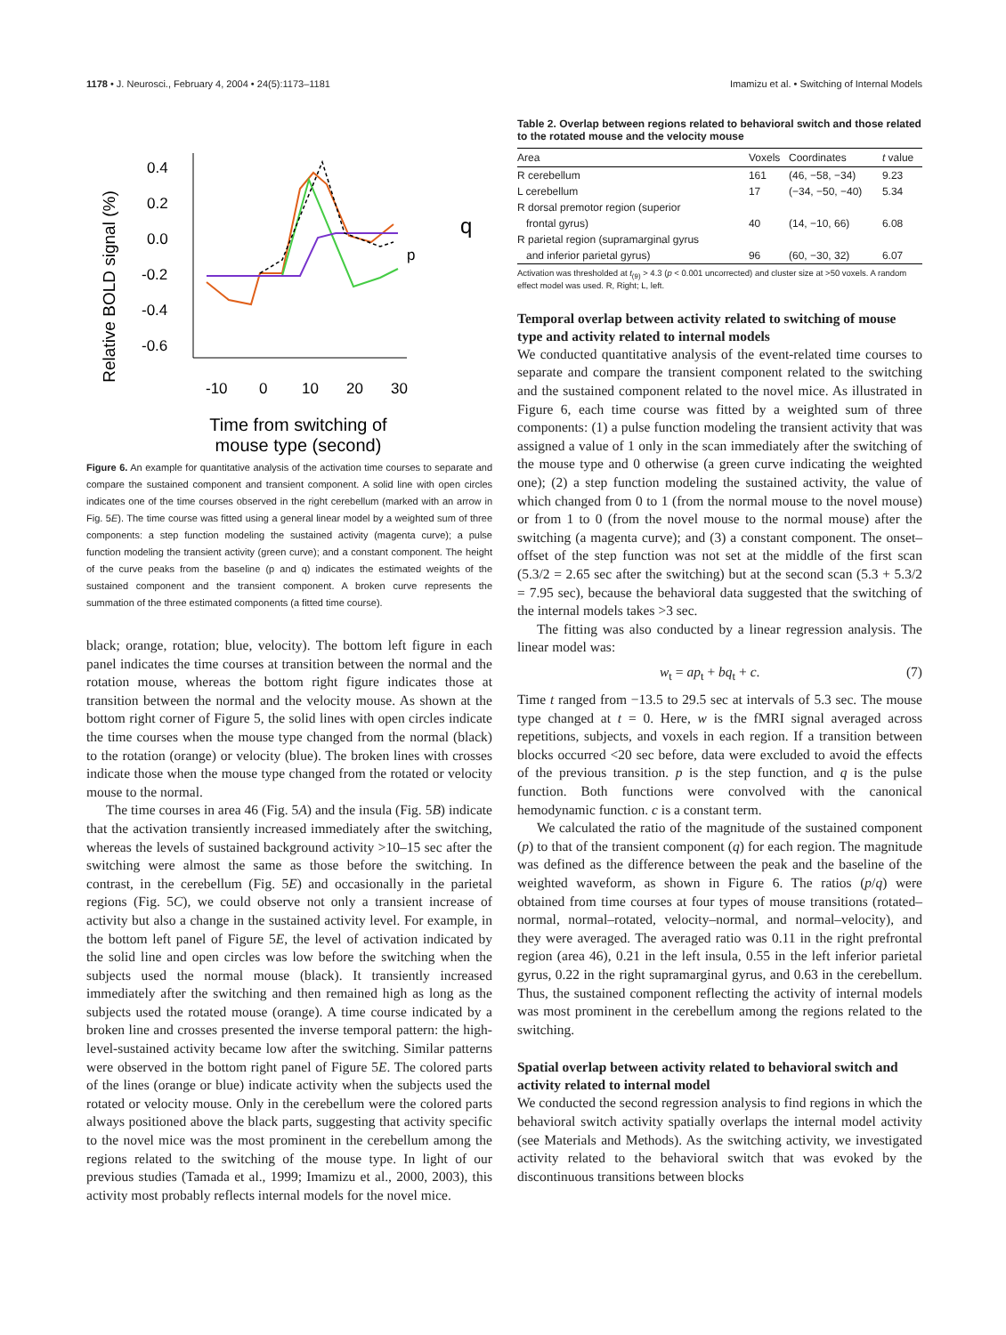1178 • J. Neurosci., February 4, 2004 • 24(5):1173–1181 Imamizu et al. • Switching of Internal Models
Relative BOLD signal (%)
0.4
0.2
0.0
-0.2
-0.4
-0.6
-10
0
10
20
30
p
q
Time from switching of
mouse type (second)
Figure 6. An example for quantitative analysis of the activation time courses to separate and compare the sustained component and transient component. A solid line with open circles indicates one of the time courses observed in the right cerebellum (marked with an arrow in Fig. 5E). The time course was fitted using a general linear model by a weighted sum of three components: a step function modeling the sustained activity (magenta curve); a pulse function modeling the transient activity (green curve); and a constant component. The height of the curve peaks from the baseline (p and q) indicates the estimated weights of the sustained component and the transient component. A broken curve represents the summation of the three estimated components (a fitted time course).
black; orange, rotation; blue, velocity). The bottom left figure in each panel indicates the time courses at transition between the normal and the rotation mouse, whereas the bottom right figure indicates those at transition between the normal and the velocity mouse. As shown at the bottom right corner of Figure 5, the solid lines with open circles indicate the time courses when the mouse type changed from the normal (black) to the rotation (orange) or velocity (blue). The broken lines with crosses indicate those when the mouse type changed from the rotated or velocity mouse to the normal.
The time courses in area 46 (Fig. 5A) and the insula (Fig. 5B) indicate that the activation transiently increased immediately after the switching, whereas the levels of sustained background activity >10–15 sec after the switching were almost the same as those before the switching. In contrast, in the cerebellum (Fig. 5E) and occasionally in the parietal regions (Fig. 5C), we could observe not only a transient increase of activity but also a change in the sustained activity level. For example, in the bottom left panel of Figure 5E, the level of activation indicated by the solid line and open circles was low before the switching when the subjects used the normal mouse (black). It transiently increased immediately after the switching and then remained high as long as the subjects used the rotated mouse (orange). A time course indicated by a broken line and crosses presented the inverse temporal pattern: the high-level-sustained activity became low after the switching. Similar patterns were observed in the bottom right panel of Figure 5E. The colored parts of the lines (orange or blue) indicate activity when the subjects used the rotated or velocity mouse. Only in the cerebellum were the colored parts always positioned above the black parts, suggesting that activity specific to the novel mice was the most prominent in the cerebellum among the regions related to the switching of the mouse type. In light of our previous studies (Tamada et al., 1999; Imamizu et al., 2000, 2003), this activity most probably reflects internal models for the novel mice.
Table 2. Overlap between regions related to behavioral switch and those related to the rotated mouse and the velocity mouse
| Area | Voxels | Coordinates | t value |
| --- | --- | --- | --- |
| R cerebellum | 161 | (46, −58, −34) | 9.23 |
| L cerebellum | 17 | (−34, −50, −40) | 5.34 |
| R dorsal premotor region (superior | | | |
| frontal gyrus) | 40 | (14, −10, 66) | 6.08 |
| R parietal region (supramarginal gyrus | | | |
| and inferior parietal gyrus) | 96 | (60, −30, 32) | 6.07 |
Activation was thresholded at t<sub>(9)</sub> > 4.3 (p < 0.001 uncorrected) and cluster size at >50 voxels. A random effect model was used. R, Right; L, left.
Temporal overlap between activity related to switching of mouse type and activity related to internal models
We conducted quantitative analysis of the event-related time courses to separate and compare the transient component related to the switching and the sustained component related to the novel mice. As illustrated in Figure 6, each time course was fitted by a weighted sum of three components: (1) a pulse function modeling the transient activity that was assigned a value of 1 only in the scan immediately after the switching of the mouse type and 0 otherwise (a green curve indicating the weighted one); (2) a step function modeling the sustained activity, the value of which changed from 0 to 1 (from the normal mouse to the novel mouse) or from 1 to 0 (from the novel mouse to the normal mouse) after the switching (a magenta curve); and (3) a constant component. The onset–offset of the step function was not set at the middle of the first scan (5.3/2 = 2.65 sec after the switching) but at the second scan (5.3 + 5.3/2 = 7.95 sec), because the behavioral data suggested that the switching of the internal models takes >3 sec.
The fitting was also conducted by a linear regression analysis. The linear model was:
w<sub>t</sub> = ap<sub>t</sub> + bq<sub>t</sub> + c. (7)
Time t ranged from −13.5 to 29.5 sec at intervals of 5.3 sec. The mouse type changed at t = 0. Here, w is the fMRI signal averaged across repetitions, subjects, and voxels in each region. If a transition between blocks occurred <20 sec before, data were excluded to avoid the effects of the previous transition. p is the step function, and q is the pulse function. Both functions were convolved with the canonical hemodynamic function. c is a constant term.
We calculated the ratio of the magnitude of the sustained component (p) to that of the transient component (q) for each region. The magnitude was defined as the difference between the peak and the baseline of the weighted waveform, as shown in Figure 6. The ratios (p/q) were obtained from time courses at four types of mouse transitions (rotated–normal, normal–rotated, velocity–normal, and normal–velocity), and they were averaged. The averaged ratio was 0.11 in the right prefrontal region (area 46), 0.21 in the left insula, 0.55 in the left inferior parietal gyrus, 0.22 in the right supramarginal gyrus, and 0.63 in the cerebellum. Thus, the sustained component reflecting the activity of internal models was most prominent in the cerebellum among the regions related to the switching.
Spatial overlap between activity related to behavioral switch and activity related to internal model
We conducted the second regression analysis to find regions in which the behavioral switch activity spatially overlaps the internal model activity (see Materials and Methods). As the switching activity, we investigated activity related to the behavioral switch that was evoked by the discontinuous transitions between blocks